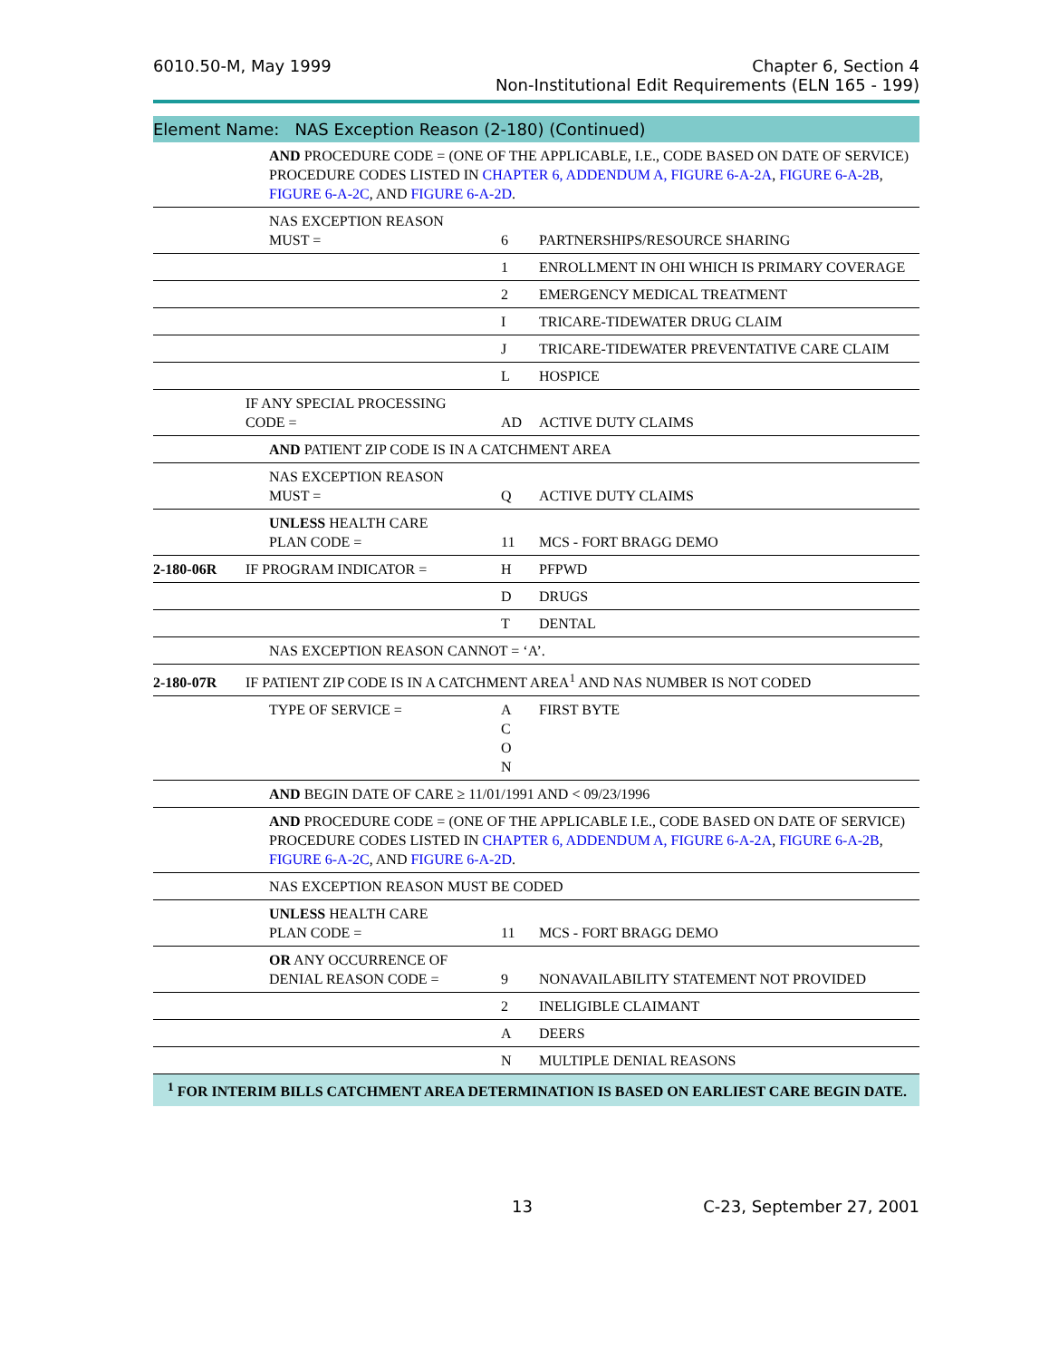6010.50-M, May 1999 Chapter 6, Section 4
Non-Institutional Edit Requirements (ELN 165 - 199)
Element Name: NAS Exception Reason (2-180) (Continued)
| | | AND PROCEDURE CODE = (ONE OF THE APPLICABLE, I.E., CODE BASED ON DATE OF SERVICE) PROCEDURE CODES LISTED IN CHAPTER 6, ADDENDUM A, FIGURE 6-A-2A , FIGURE 6-A-2B , FIGURE 6-A-2C , AND FIGURE 6-A-2D . | | |
| | | NAS EXCEPTION REASON MUST = | 6 | PARTNERSHIPS/RESOURCE SHARING |
| | | | 1 | ENROLLMENT IN OHI WHICH IS PRIMARY COVERAGE |
| | | | 2 | EMERGENCY MEDICAL TREATMENT |
| | | | I | TRICARE-TIDEWATER DRUG CLAIM |
| | | | J | TRICARE-TIDEWATER PREVENTATIVE CARE CLAIM |
| | | | L | HOSPICE |
| | IF ANY SPECIAL PROCESSING CODE = | | AD | ACTIVE DUTY CLAIMS |
| | | AND PATIENT ZIP CODE IS IN A CATCHMENT AREA | | |
| | | NAS EXCEPTION REASON MUST = | Q | ACTIVE DUTY CLAIMS |
| | | UNLESS HEALTH CARE PLAN CODE = | 11 | MCS - FORT BRAGG DEMO |
| 2-180-06R | IF PROGRAM INDICATOR = | | H | PFPWD |
| | | | D | DRUGS |
| | | | T | DENTAL |
| | | NAS EXCEPTION REASON CANNOT = ‘A’. | | |
| 2-180-07R | IF PATIENT ZIP CODE IS IN A CATCHMENT AREA<sup>1</sup> AND NAS NUMBER IS NOT CODED | | | |
| | | TYPE OF SERVICE = | A C O N | FIRST BYTE |
| | | AND BEGIN DATE OF CARE ≥ 11/01/1991 AND < 09/23/1996 | | |
| | | AND PROCEDURE CODE = (ONE OF THE APPLICABLE I.E., CODE BASED ON DATE OF SERVICE) PROCEDURE CODES LISTED IN CHAPTER 6, ADDENDUM A, FIGURE 6-A-2A , FIGURE 6-A-2B , FIGURE 6-A-2C , AND FIGURE 6-A-2D . | | |
| | | NAS EXCEPTION REASON MUST BE CODED | | |
| | | UNLESS HEALTH CARE PLAN CODE = | 11 | MCS - FORT BRAGG DEMO |
| | | OR ANY OCCURRENCE OF DENIAL REASON CODE = | 9 | NONAVAILABILITY STATEMENT NOT PROVIDED |
| | | | 2 | INELIGIBLE CLAIMANT |
| | | | A | DEERS |
| | | | N | MULTIPLE DENIAL REASONS |
<sup>1</sup> FOR INTERIM BILLS CATCHMENT AREA DETERMINATION IS BASED ON EARLIEST CARE BEGIN DATE.
13 C-23, September 27, 2001